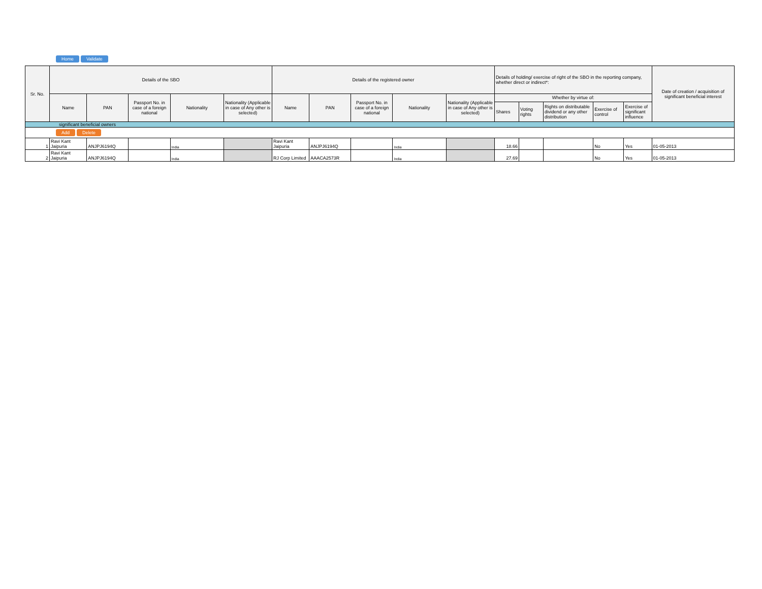Home Validate
| Sr. No. | Details of the SBO | | | | | Details of the registered owner | | | | | Details of holding/ exercise of right of the SBO in the reporting company, whether direct or indirect*: | | | | | Date of creation / acquisition of significant beneficial interest |
| --- | --- | --- | --- | --- | --- | --- | --- | --- | --- | --- | --- | --- | --- | --- | --- | --- |
| | Name | PAN | Passport No. in case of a foreign national | Nationality | Nationality (Applicable in case of Any other is selected) | Name | PAN | Passport No. in case of a foreign national | Nationality | Nationality (Applicable in case of Any other is selected) | Whether by virtue of: | | | | | |
| | | | | | | | | | | | Shares | Voting rights | Rights on distributable dividend or any other distribution | Exercise of control | Exercise of significant influence | |
| significant beneficial owners | | | | | | | | | | | | | | | | |
| Add Delete | | | | | | | | | | | | | | | | |
| 1 | Ravi Kant Jaipuria | ANJPJ6194Q | | India | | Ravi Kant Jaipuria | ANJPJ6194Q | | India | | 18.66 | | | No | Yes | 01-05-2013 |
| 2 | Ravi Kant Jaipuria | ANJPJ6194Q | | India | | RJ Corp Limited | AAACA2573R | | India | | 27.69 | | | No | Yes | 01-05-2013 |